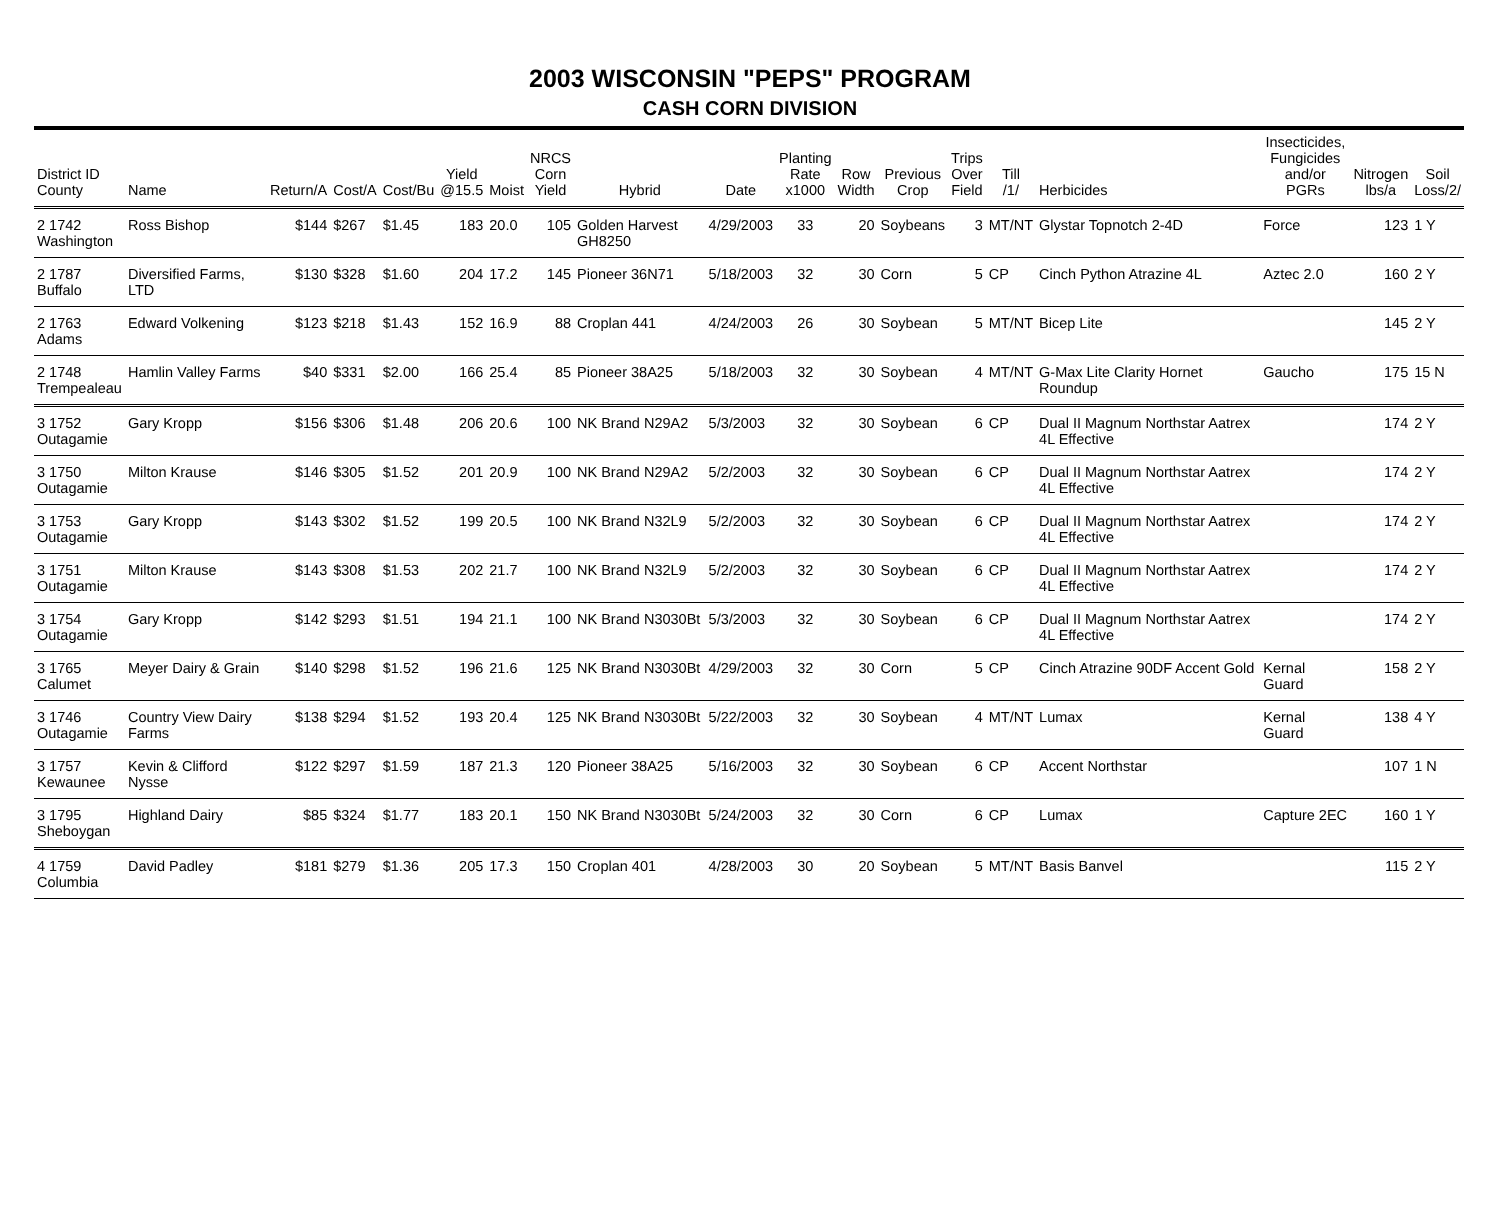2003 WISCONSIN "PEPS" PROGRAM
CASH CORN DIVISION
| District ID County | Name | Return/A | Cost/A | Cost/Bu | Yield @15.5 | Moist | NRCS Corn Yield | Hybrid | Date | Planting Rate x1000 | Row Width | Previous Crop | Trips Over Field | Till /1/ | Herbicides | Insecticides, Fungicides and/or PGRs | Nitrogen lbs/a | Soil Loss/2/ |
| --- | --- | --- | --- | --- | --- | --- | --- | --- | --- | --- | --- | --- | --- | --- | --- | --- | --- | --- |
| 2 1742 Washington | Ross Bishop | $144 | $267 | $1.45 | 183 | 20.0 | 105 | Golden Harvest GH8250 | 4/29/2003 | 33 | 20 | Soybeans | 3 | MT/NT | Glystar Topnotch 2-4D | Force | 123 | 1 Y |
| 2 1787 Buffalo | Diversified Farms, LTD | $130 | $328 | $1.60 | 204 | 17.2 | 145 | Pioneer 36N71 | 5/18/2003 | 32 | 30 | Corn | 5 | CP | Cinch Python Atrazine 4L | Aztec 2.0 | 160 | 2 Y |
| 2 1763 Adams | Edward Volkening | $123 | $218 | $1.43 | 152 | 16.9 | 88 | Croplan 441 | 4/24/2003 | 26 | 30 | Soybean | 5 | MT/NT | Bicep Lite | | 145 | 2 Y |
| 2 1748 Trempealeau | Hamlin Valley Farms | $40 | $331 | $2.00 | 166 | 25.4 | 85 | Pioneer 38A25 | 5/18/2003 | 32 | 30 | Soybean | 4 | MT/NT | G-Max Lite Clarity Hornet Roundup | Gaucho | 175 | 15 N |
| 3 1752 Outagamie | Gary Kropp | $156 | $306 | $1.48 | 206 | 20.6 | 100 | NK Brand N29A2 | 5/3/2003 | 32 | 30 | Soybean | 6 | CP | Dual II Magnum Northstar Aatrex 4L Effective | | 174 | 2 Y |
| 3 1750 Outagamie | Milton Krause | $146 | $305 | $1.52 | 201 | 20.9 | 100 | NK Brand N29A2 | 5/2/2003 | 32 | 30 | Soybean | 6 | CP | Dual II Magnum Northstar Aatrex 4L Effective | | 174 | 2 Y |
| 3 1753 Outagamie | Gary Kropp | $143 | $302 | $1.52 | 199 | 20.5 | 100 | NK Brand N32L9 | 5/2/2003 | 32 | 30 | Soybean | 6 | CP | Dual II Magnum Northstar Aatrex 4L Effective | | 174 | 2 Y |
| 3 1751 Outagamie | Milton Krause | $143 | $308 | $1.53 | 202 | 21.7 | 100 | NK Brand N32L9 | 5/2/2003 | 32 | 30 | Soybean | 6 | CP | Dual II Magnum Northstar Aatrex 4L Effective | | 174 | 2 Y |
| 3 1754 Outagamie | Gary Kropp | $142 | $293 | $1.51 | 194 | 21.1 | 100 | NK Brand N3030Bt | 5/3/2003 | 32 | 30 | Soybean | 6 | CP | Dual II Magnum Northstar Aatrex 4L Effective | | 174 | 2 Y |
| 3 1765 Calumet | Meyer Dairy & Grain | $140 | $298 | $1.52 | 196 | 21.6 | 125 | NK Brand N3030Bt | 4/29/2003 | 32 | 30 | Corn | 5 | CP | Cinch Atrazine 90DF Accent Gold | Kernal Guard | 158 | 2 Y |
| 3 1746 Outagamie | Country View Dairy Farms | $138 | $294 | $1.52 | 193 | 20.4 | 125 | NK Brand N3030Bt | 5/22/2003 | 32 | 30 | Soybean | 4 | MT/NT | Lumax | Kernal Guard | 138 | 4 Y |
| 3 1757 Kewaunee | Kevin & Clifford Nysse | $122 | $297 | $1.59 | 187 | 21.3 | 120 | Pioneer 38A25 | 5/16/2003 | 32 | 30 | Soybean | 6 | CP | Accent Northstar | | 107 | 1 N |
| 3 1795 Sheboygan | Highland Dairy | $85 | $324 | $1.77 | 183 | 20.1 | 150 | NK Brand N3030Bt | 5/24/2003 | 32 | 30 | Corn | 6 | CP | Lumax | Capture 2EC | 160 | 1 Y |
| 4 1759 Columbia | David Padley | $181 | $279 | $1.36 | 205 | 17.3 | 150 | Croplan 401 | 4/28/2003 | 30 | 20 | Soybean | 5 | MT/NT | Basis Banvel | | 115 | 2 Y |